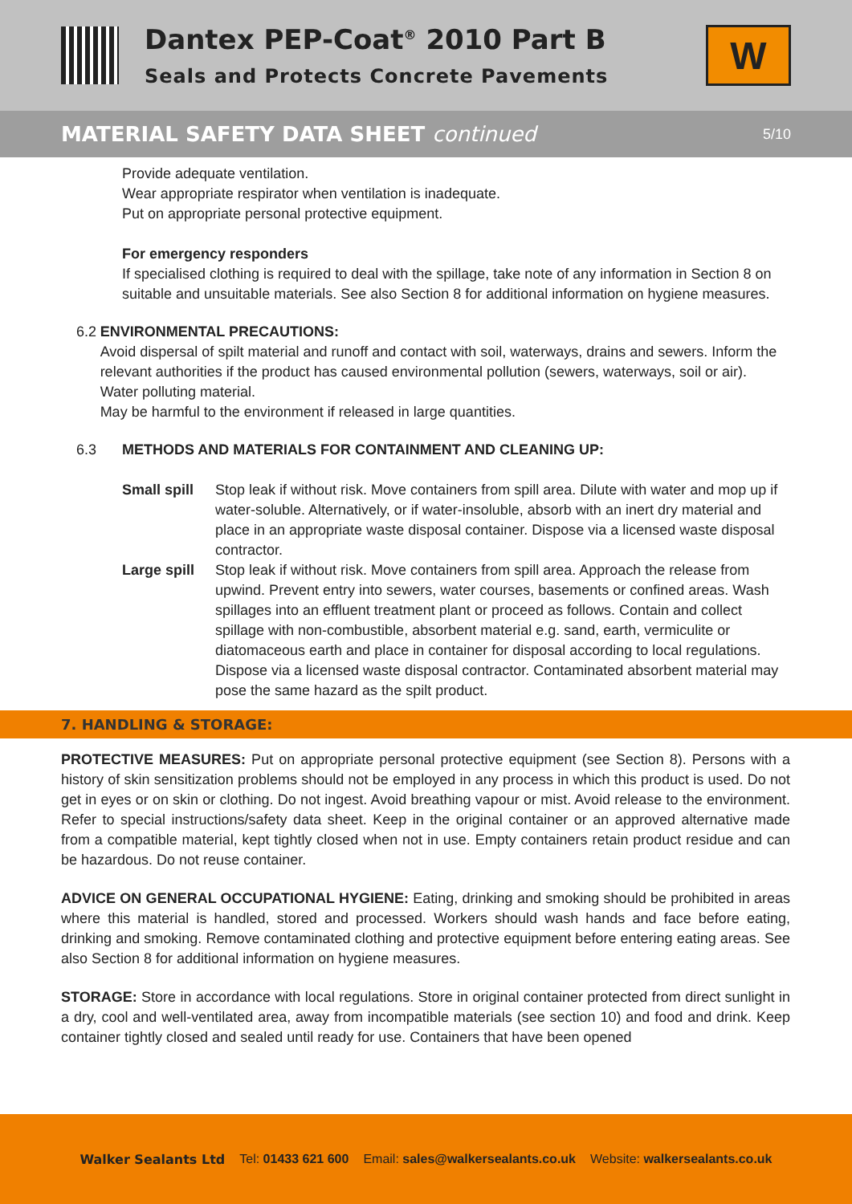Dantex PEP-Coat<sup>®</sup> 2010 Part B
Seals and Protects Concrete Pavements
W
MATERIAL SAFETY DATA SHEET continued
5/10
Provide adequate ventilation.
Wear appropriate respirator when ventilation is inadequate.
Put on appropriate personal protective equipment.
For emergency responders
If specialised clothing is required to deal with the spillage, take note of any information in Section 8 on suitable and unsuitable materials. See also Section 8 for additional information on hygiene measures.
6.2 ENVIRONMENTAL PRECAUTIONS:
Avoid dispersal of spilt material and runoff and contact with soil, waterways, drains and sewers. Inform the relevant authorities if the product has caused environmental pollution (sewers, waterways, soil or air).
Water polluting material.
May be harmful to the environment if released in large quantities.
6.3 METHODS AND MATERIALS FOR CONTAINMENT AND CLEANING UP:
Small spill
Stop leak if without risk. Move containers from spill area. Dilute with water and mop up if water-soluble. Alternatively, or if water-insoluble, absorb with an inert dry material and place in an appropriate waste disposal container. Dispose via a licensed waste disposal contractor.
Large spill
Stop leak if without risk. Move containers from spill area. Approach the release from upwind. Prevent entry into sewers, water courses, basements or confined areas. Wash spillages into an effluent treatment plant or proceed as follows. Contain and collect spillage with non-combustible, absorbent material e.g. sand, earth, vermiculite or diatomaceous earth and place in container for disposal according to local regulations. Dispose via a licensed waste disposal contractor. Contaminated absorbent material may pose the same hazard as the spilt product.
7. HANDLING & STORAGE:
PROTECTIVE MEASURES: Put on appropriate personal protective equipment (see Section 8). Persons with a history of skin sensitization problems should not be employed in any process in which this product is used. Do not get in eyes or on skin or clothing. Do not ingest. Avoid breathing vapour or mist. Avoid release to the environment. Refer to special instructions/safety data sheet. Keep in the original container or an approved alternative made from a compatible material, kept tightly closed when not in use. Empty containers retain product residue and can be hazardous. Do not reuse container.
ADVICE ON GENERAL OCCUPATIONAL HYGIENE: Eating, drinking and smoking should be prohibited in areas where this material is handled, stored and processed. Workers should wash hands and face before eating, drinking and smoking. Remove contaminated clothing and protective equipment before entering eating areas. See also Section 8 for additional information on hygiene measures.
STORAGE: Store in accordance with local regulations. Store in original container protected from direct sunlight in a dry, cool and well-ventilated area, away from incompatible materials (see section 10) and food and drink. Keep container tightly closed and sealed until ready for use. Containers that have been opened
Walker Sealants Ltd Tel: 01433 621 600 Email: sales@walkersealants.co.uk Website: walkersealants.co.uk